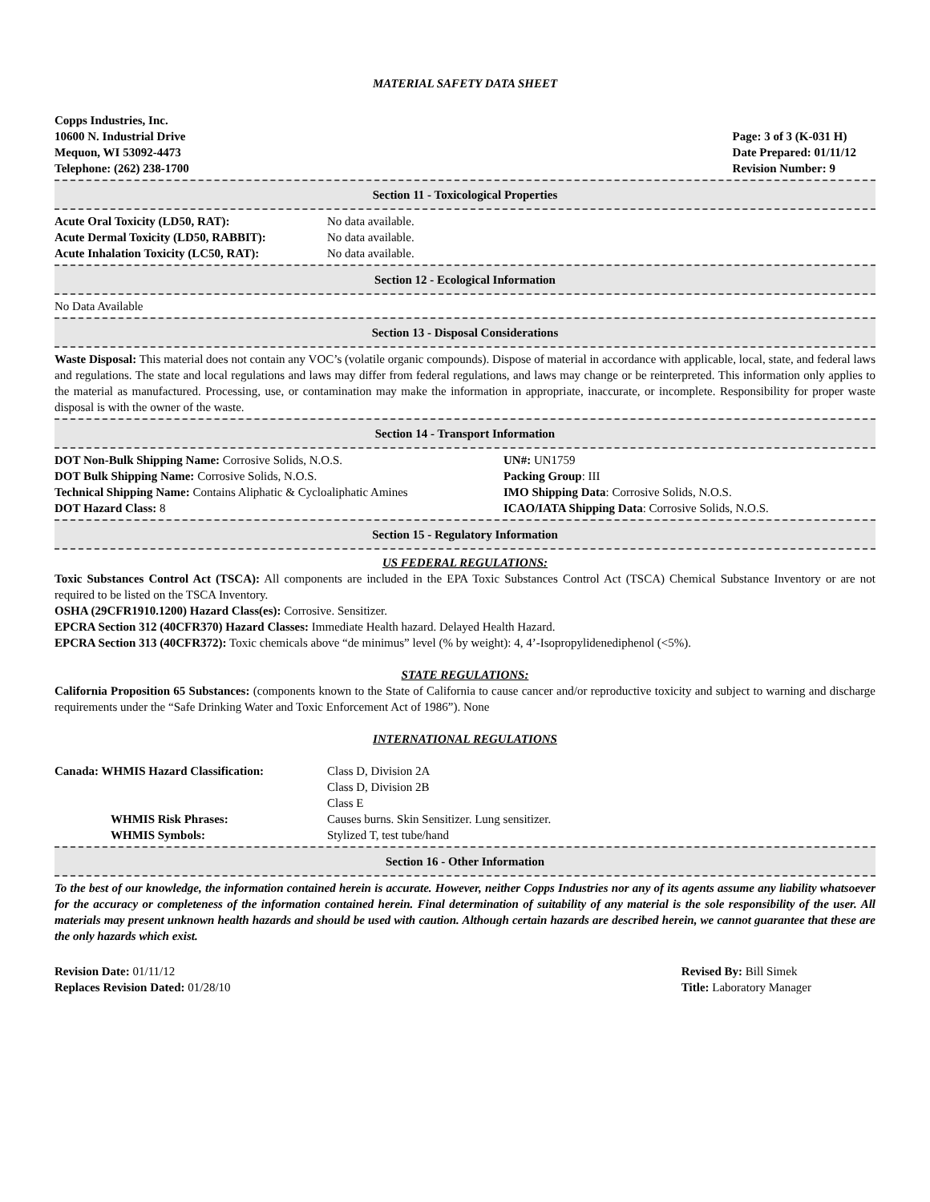MATERIAL SAFETY DATA SHEET
Copps Industries, Inc.
10600 N. Industrial Drive
Mequon, WI 53092-4473
Telephone: (262) 238-1700
Page: 3 of 3 (K-031 H)
Date Prepared: 01/11/12
Revision Number: 9
Section 11 - Toxicological Properties
Acute Oral Toxicity (LD50, RAT):
Acute Dermal Toxicity (LD50, RABBIT):
Acute Inhalation Toxicity (LC50, RAT):
No data available.
No data available.
No data available.
Section 12 - Ecological Information
No Data Available
Section 13 - Disposal Considerations
Waste Disposal: This material does not contain any VOC’s (volatile organic compounds). Dispose of material in accordance with applicable, local, state, and federal laws and regulations. The state and local regulations and laws may differ from federal regulations, and laws may change or be reinterpreted. This information only applies to the material as manufactured. Processing, use, or contamination may make the information in appropriate, inaccurate, or incomplete. Responsibility for proper waste disposal is with the owner of the waste.
Section 14 - Transport Information
DOT Non-Bulk Shipping Name: Corrosive Solids, N.O.S.
DOT Bulk Shipping Name: Corrosive Solids, N.O.S.
Technical Shipping Name: Contains Aliphatic & Cycloaliphatic Amines
DOT Hazard Class: 8
UN#: UN1759
Packing Group: III
IMO Shipping Data: Corrosive Solids, N.O.S.
ICAO/IATA Shipping Data: Corrosive Solids, N.O.S.
Section 15 - Regulatory Information
US FEDERAL REGULATIONS:
Toxic Substances Control Act (TSCA): All components are included in the EPA Toxic Substances Control Act (TSCA) Chemical Substance Inventory or are not required to be listed on the TSCA Inventory.
OSHA (29CFR1910.1200) Hazard Class(es): Corrosive. Sensitizer.
EPCRA Section 312 (40CFR370) Hazard Classes: Immediate Health hazard. Delayed Health Hazard.
EPCRA Section 313 (40CFR372): Toxic chemicals above “de minimus” level (% by weight): 4, 4’-Isopropylidenediphenol (<5%).
STATE REGULATIONS:
California Proposition 65 Substances: (components known to the State of California to cause cancer and/or reproductive toxicity and subject to warning and discharge requirements under the “Safe Drinking Water and Toxic Enforcement Act of 1986”). None
INTERNATIONAL REGULATIONS
Canada: WHMIS Hazard Classification: Class D, Division 2A
Class D, Division 2B
Class E
WHMIS Risk Phrases:
WHMIS Symbols:
Causes burns. Skin Sensitizer. Lung sensitizer.
Stylized T, test tube/hand
Section 16 - Other Information
To the best of our knowledge, the information contained herein is accurate. However, neither Copps Industries nor any of its agents assume any liability whatsoever for the accuracy or completeness of the information contained herein. Final determination of suitability of any material is the sole responsibility of the user. All materials may present unknown health hazards and should be used with caution. Although certain hazards are described herein, we cannot guarantee that these are the only hazards which exist.
Revision Date: 01/11/12
Replaces Revision Dated: 01/28/10
Revised By: Bill Simek
Title: Laboratory Manager